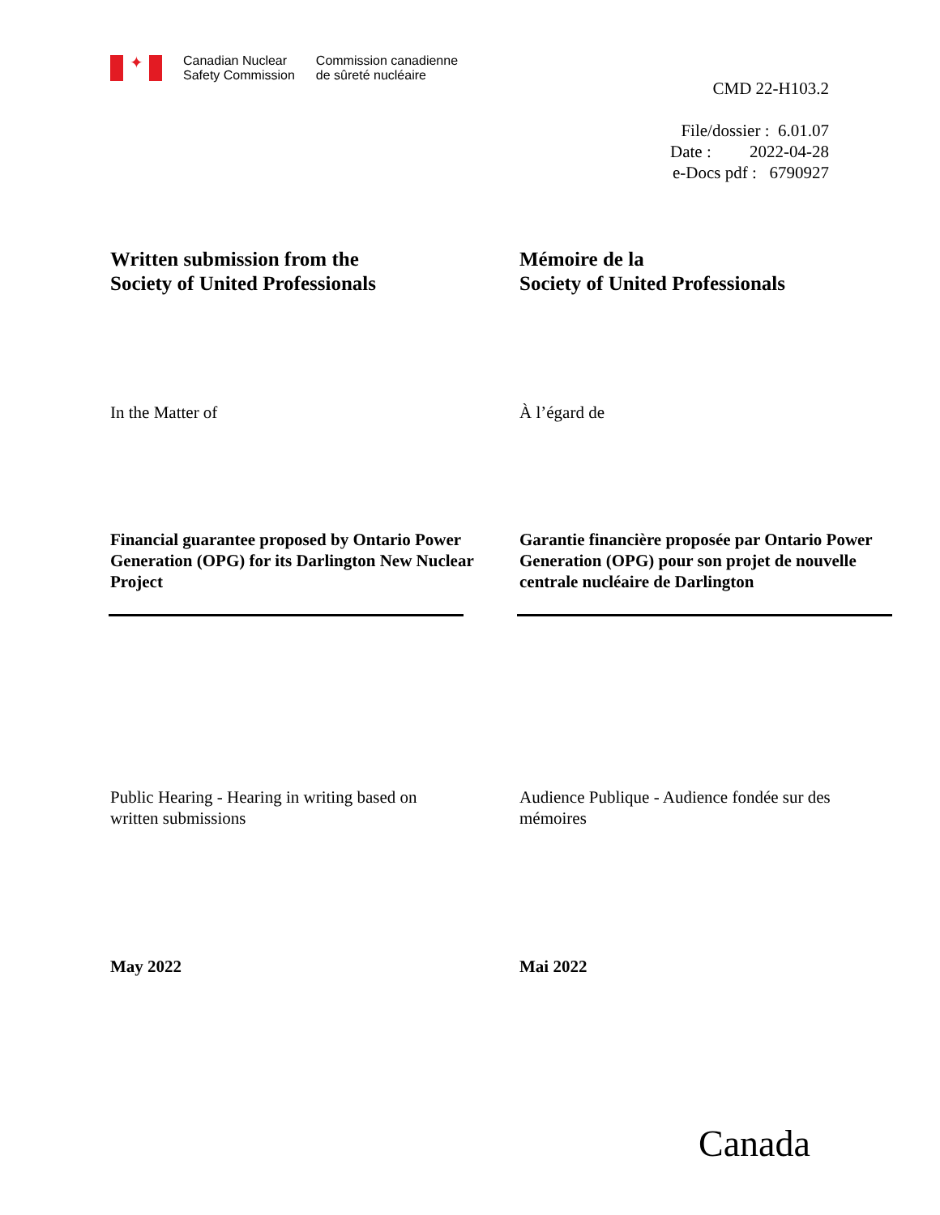✦
Canadian Nuclear
Safety Commission
Commission canadienne
de sûreté nucléaire
CMD 22-H103.2
File/dossier : 6.01.07
Date : 2022-04-28
e-Docs pdf : 6790927
Written submission from the
Society of United Professionals
Mémoire de la
Society of United Professionals
In the Matter of À l’égard de
Financial guarantee proposed by Ontario Power Generation (OPG) for its Darlington New Nuclear Project
Garantie financière proposée par Ontario Power Generation (OPG) pour son projet de nouvelle centrale nucléaire de Darlington
Public Hearing - Hearing in writing based on written submissions
Audience Publique - Audience fondée sur des mémoires
May 2022 Mai 2022
Canada